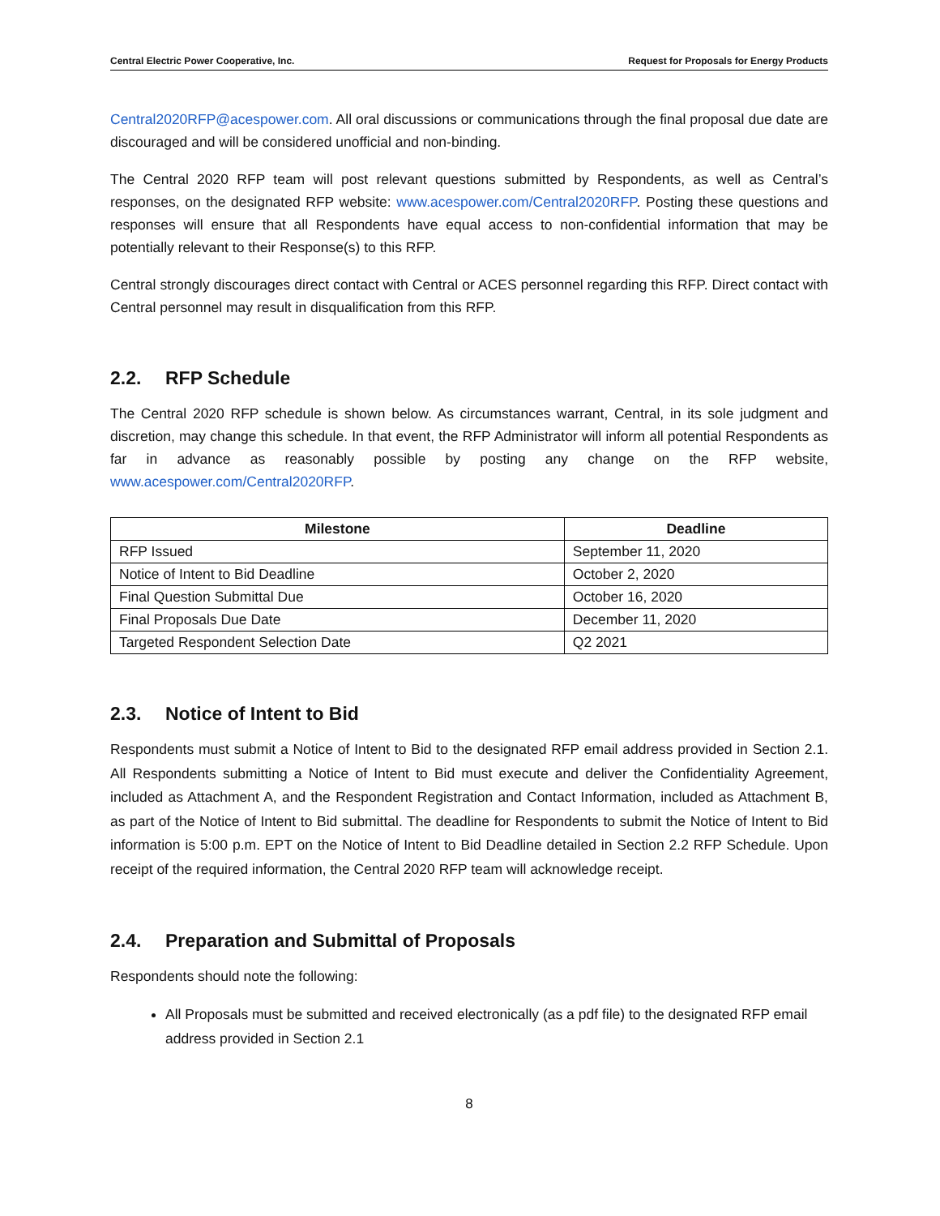Central Electric Power Cooperative, Inc. Request for Proposals for Energy Products
Central2020RFP@acespower.com. All oral discussions or communications through the final proposal due date are discouraged and will be considered unofficial and non-binding.
The Central 2020 RFP team will post relevant questions submitted by Respondents, as well as Central’s responses, on the designated RFP website: www.acespower.com/Central2020RFP. Posting these questions and responses will ensure that all Respondents have equal access to non-confidential information that may be potentially relevant to their Response(s) to this RFP.
Central strongly discourages direct contact with Central or ACES personnel regarding this RFP. Direct contact with Central personnel may result in disqualification from this RFP.
2.2. RFP Schedule
The Central 2020 RFP schedule is shown below. As circumstances warrant, Central, in its sole judgment and discretion, may change this schedule. In that event, the RFP Administrator will inform all potential Respondents as far in advance as reasonably possible by posting any change on the RFP website, www.acespower.com/Central2020RFP.
| Milestone | Deadline |
| --- | --- |
| RFP Issued | September 11, 2020 |
| Notice of Intent to Bid Deadline | October 2, 2020 |
| Final Question Submittal Due | October 16, 2020 |
| Final Proposals Due Date | December 11, 2020 |
| Targeted Respondent Selection Date | Q2 2021 |
2.3. Notice of Intent to Bid
Respondents must submit a Notice of Intent to Bid to the designated RFP email address provided in Section 2.1. All Respondents submitting a Notice of Intent to Bid must execute and deliver the Confidentiality Agreement, included as Attachment A, and the Respondent Registration and Contact Information, included as Attachment B, as part of the Notice of Intent to Bid submittal. The deadline for Respondents to submit the Notice of Intent to Bid information is 5:00 p.m. EPT on the Notice of Intent to Bid Deadline detailed in Section 2.2 RFP Schedule. Upon receipt of the required information, the Central 2020 RFP team will acknowledge receipt.
2.4. Preparation and Submittal of Proposals
Respondents should note the following:
All Proposals must be submitted and received electronically (as a pdf file) to the designated RFP email address provided in Section 2.1
8